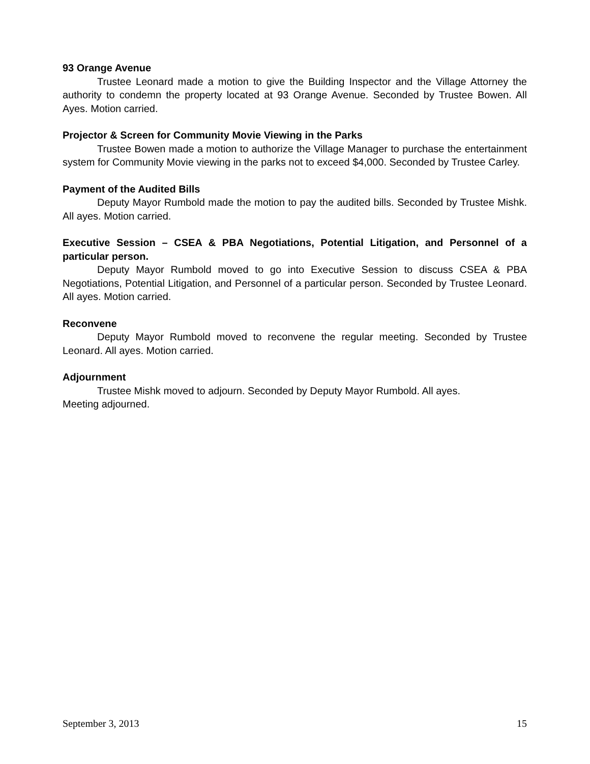93 Orange Avenue
Trustee Leonard made a motion to give the Building Inspector and the Village Attorney the authority to condemn the property located at 93 Orange Avenue. Seconded by Trustee Bowen. All Ayes. Motion carried.
Projector & Screen for Community Movie Viewing in the Parks
Trustee Bowen made a motion to authorize the Village Manager to purchase the entertainment system for Community Movie viewing in the parks not to exceed $4,000. Seconded by Trustee Carley.
Payment of the Audited Bills
Deputy Mayor Rumbold made the motion to pay the audited bills. Seconded by Trustee Mishk. All ayes. Motion carried.
Executive Session – CSEA & PBA Negotiations, Potential Litigation, and Personnel of a particular person.
Deputy Mayor Rumbold moved to go into Executive Session to discuss CSEA & PBA Negotiations, Potential Litigation, and Personnel of a particular person. Seconded by Trustee Leonard. All ayes. Motion carried.
Reconvene
Deputy Mayor Rumbold moved to reconvene the regular meeting. Seconded by Trustee Leonard. All ayes. Motion carried.
Adjournment
Trustee Mishk moved to adjourn. Seconded by Deputy Mayor Rumbold. All ayes.
Meeting adjourned.
September 3, 2013 15